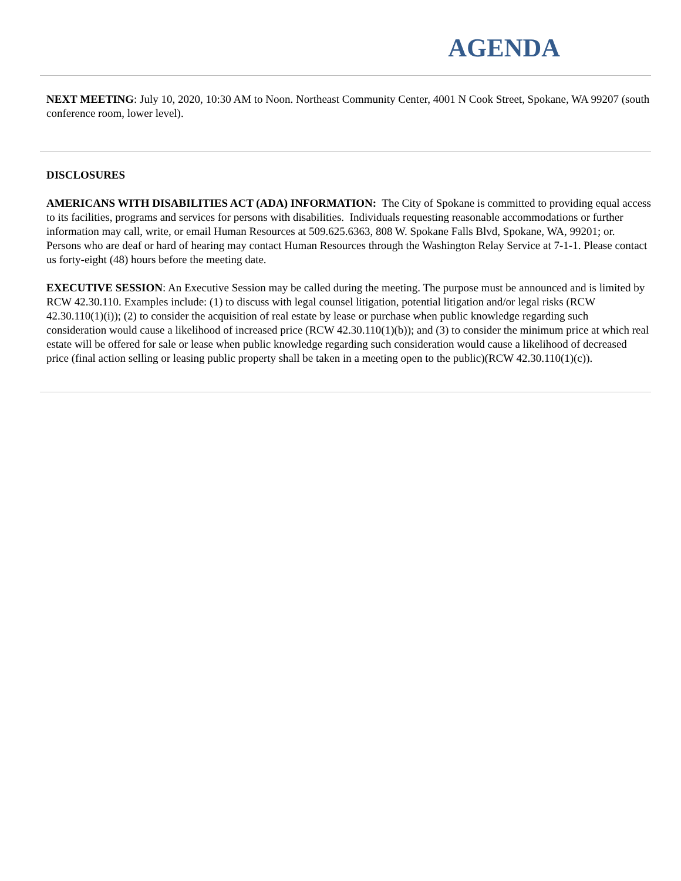AGENDA
NEXT MEETING: July 10, 2020, 10:30 AM to Noon. Northeast Community Center, 4001 N Cook Street, Spokane, WA 99207 (south conference room, lower level).
DISCLOSURES
AMERICANS WITH DISABILITIES ACT (ADA) INFORMATION: The City of Spokane is committed to providing equal access to its facilities, programs and services for persons with disabilities. Individuals requesting reasonable accommodations or further information may call, write, or email Human Resources at 509.625.6363, 808 W. Spokane Falls Blvd, Spokane, WA, 99201; or. Persons who are deaf or hard of hearing may contact Human Resources through the Washington Relay Service at 7-1-1. Please contact us forty-eight (48) hours before the meeting date.
EXECUTIVE SESSION: An Executive Session may be called during the meeting. The purpose must be announced and is limited by RCW 42.30.110. Examples include: (1) to discuss with legal counsel litigation, potential litigation and/or legal risks (RCW 42.30.110(1)(i)); (2) to consider the acquisition of real estate by lease or purchase when public knowledge regarding such consideration would cause a likelihood of increased price (RCW 42.30.110(1)(b)); and (3) to consider the minimum price at which real estate will be offered for sale or lease when public knowledge regarding such consideration would cause a likelihood of decreased price (final action selling or leasing public property shall be taken in a meeting open to the public)(RCW 42.30.110(1)(c)).